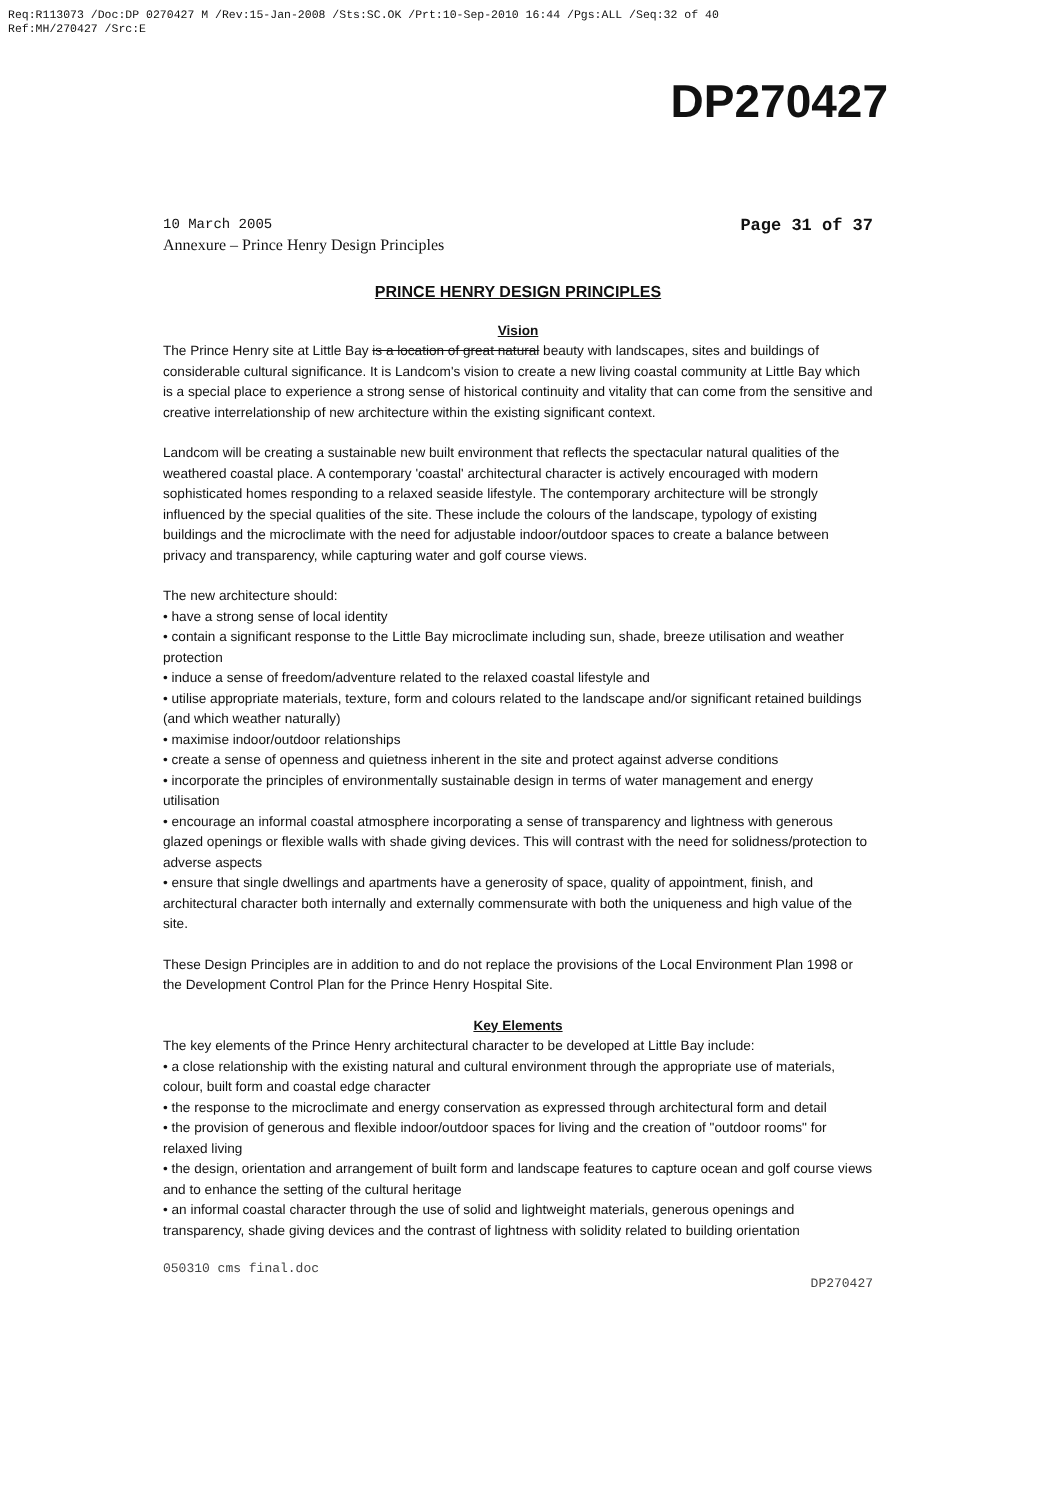Req:R113073 /Doc:DP 0270427 M /Rev:15-Jan-2008 /Sts:SC.OK /Prt:10-Sep-2010 16:44 /Pgs:ALL /Seq:32 of 40
Ref:MH/270427 /Src:E
DP270427
10 March 2005
Annexure – Prince Henry Design Principles
Page 31 of 37
PRINCE HENRY DESIGN PRINCIPLES
Vision
The Prince Henry site at Little Bay is a location of great natural beauty with landscapes, sites and buildings of considerable cultural significance. It is Landcom's vision to create a new living coastal community at Little Bay which is a special place to experience a strong sense of historical continuity and vitality that can come from the sensitive and creative interrelationship of new architecture within the existing significant context.
Landcom will be creating a sustainable new built environment that reflects the spectacular natural qualities of the weathered coastal place. A contemporary 'coastal' architectural character is actively encouraged with modern sophisticated homes responding to a relaxed seaside lifestyle. The contemporary architecture will be strongly influenced by the special qualities of the site. These include the colours of the landscape, typology of existing buildings and the microclimate with the need for adjustable indoor/outdoor spaces to create a balance between privacy and transparency, while capturing water and golf course views.
The new architecture should:
• have a strong sense of local identity
• contain a significant response to the Little Bay microclimate including sun, shade, breeze utilisation and weather protection
• induce a sense of freedom/adventure related to the relaxed coastal lifestyle and
• utilise appropriate materials, texture, form and colours related to the landscape and/or significant retained buildings (and which weather naturally)
• maximise indoor/outdoor relationships
• create a sense of openness and quietness inherent in the site and protect against adverse conditions
• incorporate the principles of environmentally sustainable design in terms of water management and energy utilisation
• encourage an informal coastal atmosphere incorporating a sense of transparency and lightness with generous glazed openings or flexible walls with shade giving devices. This will contrast with the need for solidness/protection to adverse aspects
• ensure that single dwellings and apartments have a generosity of space, quality of appointment, finish, and architectural character both internally and externally commensurate with both the uniqueness and high value of the site.
These Design Principles are in addition to and do not replace the provisions of the Local Environment Plan 1998 or the Development Control Plan for the Prince Henry Hospital Site.
Key Elements
The key elements of the Prince Henry architectural character to be developed at Little Bay include:
• a close relationship with the existing natural and cultural environment through the appropriate use of materials, colour, built form and coastal edge character
• the response to the microclimate and energy conservation as expressed through architectural form and detail
• the provision of generous and flexible indoor/outdoor spaces for living and the creation of "outdoor rooms" for relaxed living
• the design, orientation and arrangement of built form and landscape features to capture ocean and golf course views and to enhance the setting of the cultural heritage
• an informal coastal character through the use of solid and lightweight materials, generous openings and transparency, shade giving devices and the contrast of lightness with solidity related to building orientation
050310 cms final.doc
DP270427